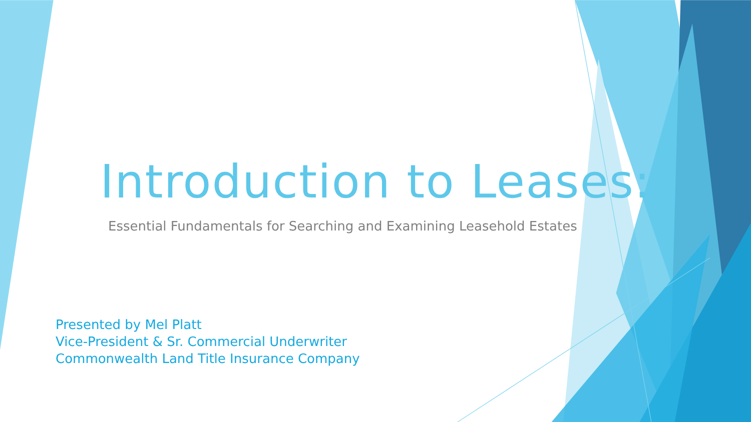Introduction to Leases:
Essential Fundamentals for Searching and Examining Leasehold Estates
Presented by Mel Platt
Vice-President & Sr. Commercial Underwriter
Commonwealth Land Title Insurance Company